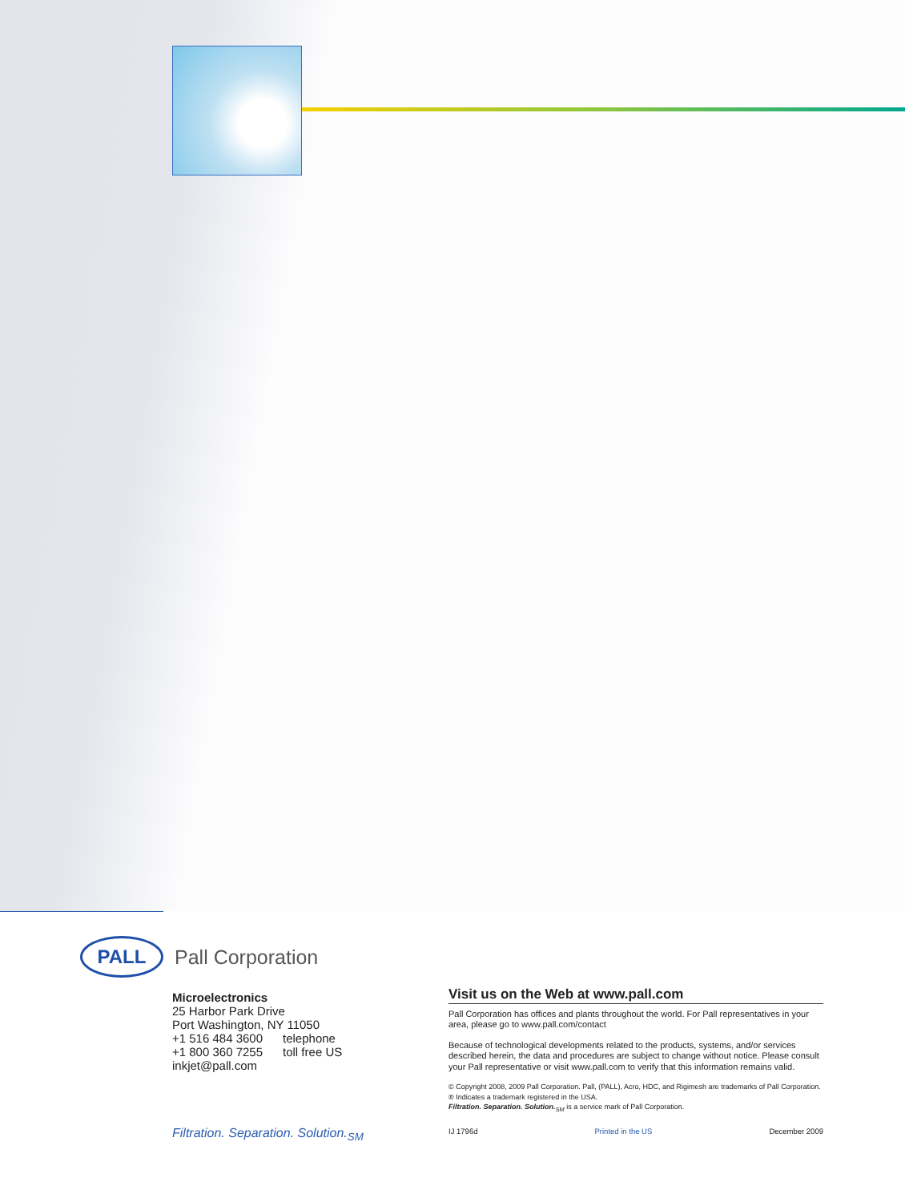PALL
Pall Corporation
Microelectronics
25 Harbor Park Drive
Port Washington, NY 11050
+1 516 484 3600 telephone
+1 800 360 7255 toll free US
inkjet@pall.com
Filtration. Separation. Solution.<sub>SM</sub>
Visit us on the Web at www.pall.com
Pall Corporation has offices and plants throughout the world. For Pall representatives in your area, please go to www.pall.com/contact
Because of technological developments related to the products, systems, and/or services described herein, the data and procedures are subject to change without notice. Please consult your Pall representative or visit www.pall.com to verify that this information remains valid.
© Copyright 2008, 2009 Pall Corporation. Pall, (PALL), Acro, HDC, and Rigimesh are trademarks of Pall Corporation.
® Indicates a trademark registered in the USA.
Filtration. Separation. Solution.<sub>SM</sub> is a service mark of Pall Corporation.
IJ 1796d Printed in the US December 2009